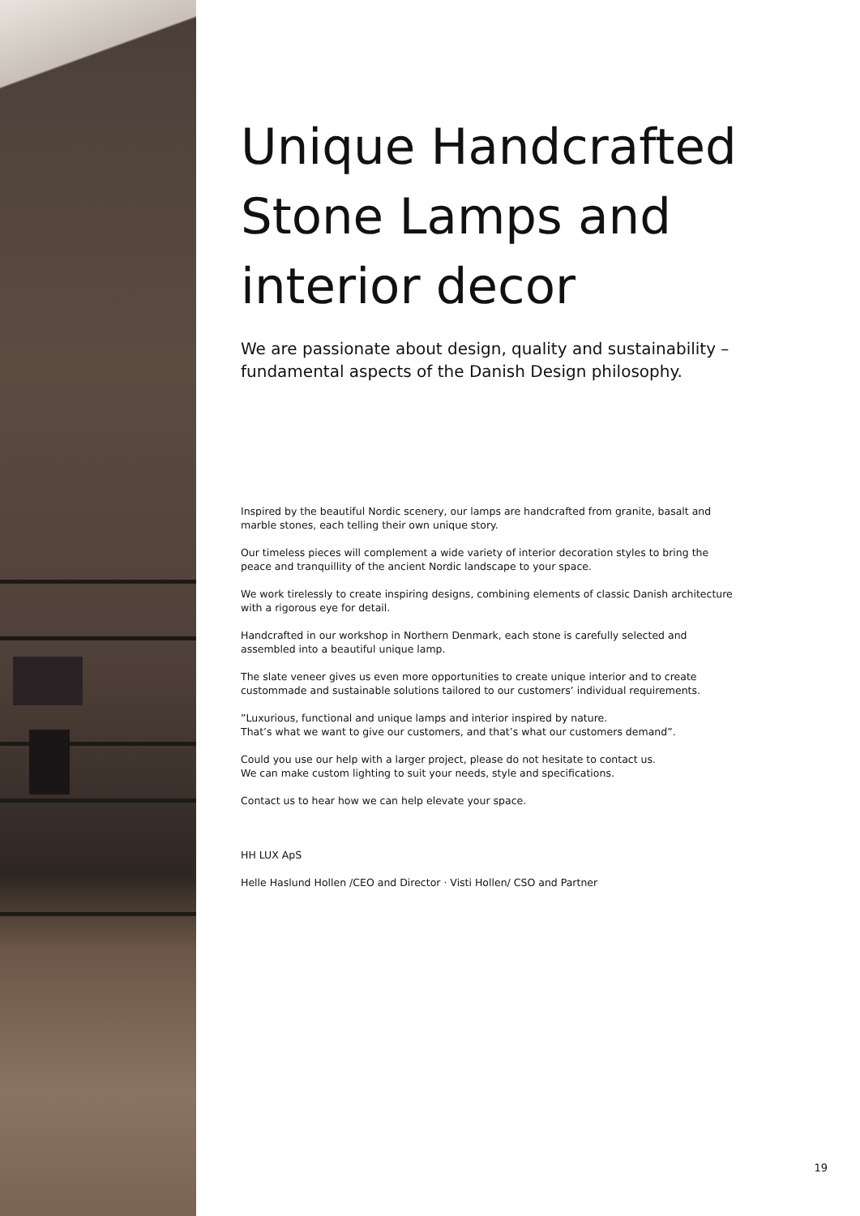Unique Handcrafted Stone Lamps and interior decor
We are passionate about design, quality and sustainability – fundamental aspects of the Danish Design philosophy.
Inspired by the beautiful Nordic scenery, our lamps are handcrafted from granite, basalt and
marble stones, each telling their own unique story.
Our timeless pieces will complement a wide variety of interior decoration styles to bring the
peace and tranquillity of the ancient Nordic landscape to your space.
We work tirelessly to create inspiring designs, combining elements of classic Danish architecture
with a rigorous eye for detail.
Handcrafted in our workshop in Northern Denmark, each stone is carefully selected and
assembled into a beautiful unique lamp.
The slate veneer gives us even more opportunities to create unique interior and to create
custommade and sustainable solutions tailored to our customers’ individual requirements.
”Luxurious, functional and unique lamps and interior inspired by nature.
That’s what we want to give our customers, and that’s what our customers demand”.
Could you use our help with a larger project, please do not hesitate to contact us.
We can make custom lighting to suit your needs, style and specifications.
Contact us to hear how we can help elevate your space.
HH LUX ApS
Helle Haslund Hollen /CEO and Director · Visti Hollen/ CSO and Partner
19